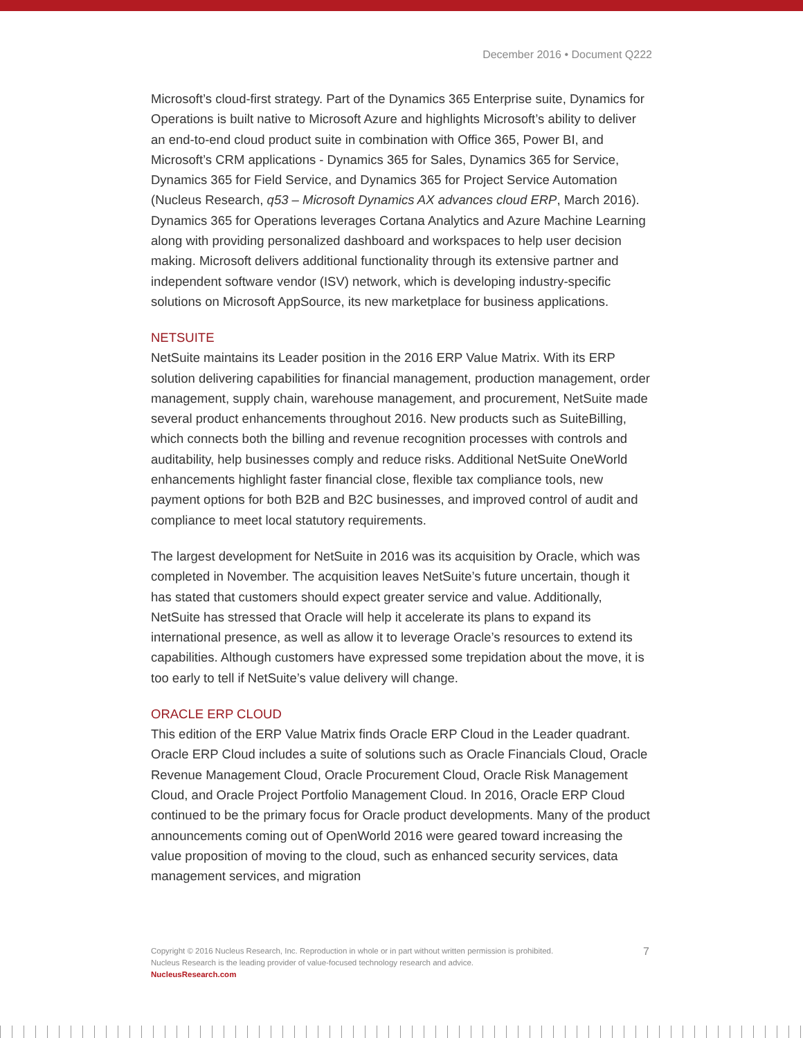December 2016 • Document Q222
Microsoft’s cloud-first strategy. Part of the Dynamics 365 Enterprise suite, Dynamics for Operations is built native to Microsoft Azure and highlights Microsoft’s ability to deliver an end-to-end cloud product suite in combination with Office 365, Power BI, and Microsoft’s CRM applications - Dynamics 365 for Sales, Dynamics 365 for Service, Dynamics 365 for Field Service, and Dynamics 365 for Project Service Automation (Nucleus Research, q53 – Microsoft Dynamics AX advances cloud ERP, March 2016). Dynamics 365 for Operations leverages Cortana Analytics and Azure Machine Learning along with providing personalized dashboard and workspaces to help user decision making. Microsoft delivers additional functionality through its extensive partner and independent software vendor (ISV) network, which is developing industry-specific solutions on Microsoft AppSource, its new marketplace for business applications.
NETSUITE
NetSuite maintains its Leader position in the 2016 ERP Value Matrix. With its ERP solution delivering capabilities for financial management, production management, order management, supply chain, warehouse management, and procurement, NetSuite made several product enhancements throughout 2016. New products such as SuiteBilling, which connects both the billing and revenue recognition processes with controls and auditability, help businesses comply and reduce risks. Additional NetSuite OneWorld enhancements highlight faster financial close, flexible tax compliance tools, new payment options for both B2B and B2C businesses, and improved control of audit and compliance to meet local statutory requirements.
The largest development for NetSuite in 2016 was its acquisition by Oracle, which was completed in November. The acquisition leaves NetSuite’s future uncertain, though it has stated that customers should expect greater service and value. Additionally, NetSuite has stressed that Oracle will help it accelerate its plans to expand its international presence, as well as allow it to leverage Oracle’s resources to extend its capabilities. Although customers have expressed some trepidation about the move, it is too early to tell if NetSuite’s value delivery will change.
ORACLE ERP CLOUD
This edition of the ERP Value Matrix finds Oracle ERP Cloud in the Leader quadrant. Oracle ERP Cloud includes a suite of solutions such as Oracle Financials Cloud, Oracle Revenue Management Cloud, Oracle Procurement Cloud, Oracle Risk Management Cloud, and Oracle Project Portfolio Management Cloud. In 2016, Oracle ERP Cloud continued to be the primary focus for Oracle product developments. Many of the product announcements coming out of OpenWorld 2016 were geared toward increasing the value proposition of moving to the cloud, such as enhanced security services, data management services, and migration
Copyright © 2016 Nucleus Research, Inc. Reproduction in whole or in part without written permission is prohibited.
Nucleus Research is the leading provider of value-focused technology research and advice.
NucleusResearch.com
7